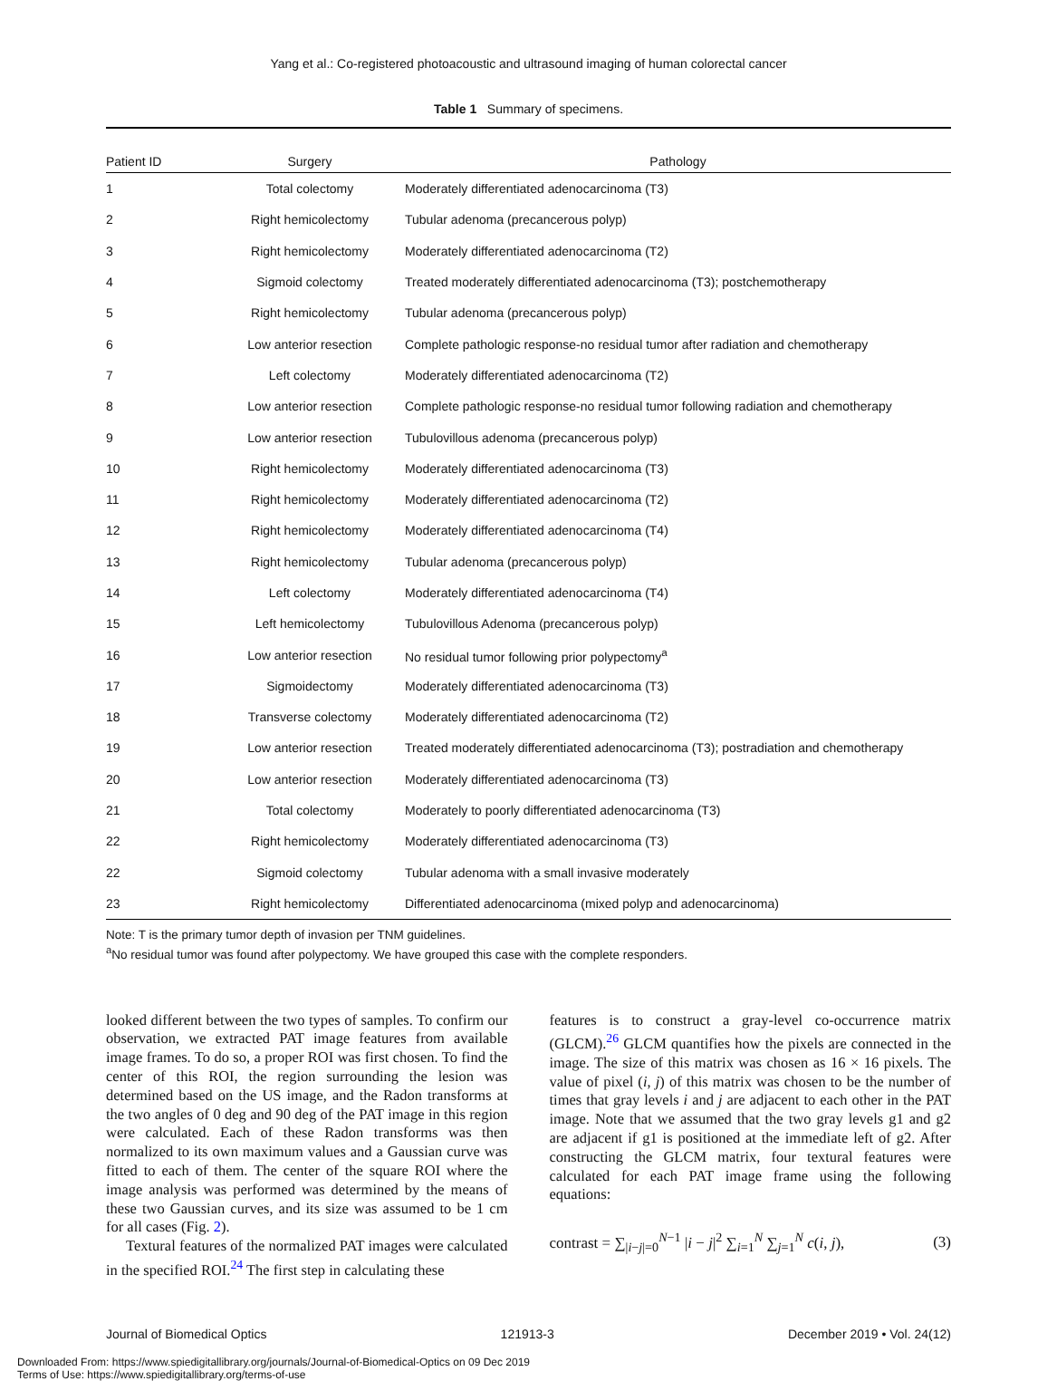Yang et al.: Co-registered photoacoustic and ultrasound imaging of human colorectal cancer
Table 1 Summary of specimens.
| Patient ID | Surgery | Pathology |
| --- | --- | --- |
| 1 | Total colectomy | Moderately differentiated adenocarcinoma (T3) |
| 2 | Right hemicolectomy | Tubular adenoma (precancerous polyp) |
| 3 | Right hemicolectomy | Moderately differentiated adenocarcinoma (T2) |
| 4 | Sigmoid colectomy | Treated moderately differentiated adenocarcinoma (T3); postchemotherapy |
| 5 | Right hemicolectomy | Tubular adenoma (precancerous polyp) |
| 6 | Low anterior resection | Complete pathologic response-no residual tumor after radiation and chemotherapy |
| 7 | Left colectomy | Moderately differentiated adenocarcinoma (T2) |
| 8 | Low anterior resection | Complete pathologic response-no residual tumor following radiation and chemotherapy |
| 9 | Low anterior resection | Tubulovillous adenoma (precancerous polyp) |
| 10 | Right hemicolectomy | Moderately differentiated adenocarcinoma (T3) |
| 11 | Right hemicolectomy | Moderately differentiated adenocarcinoma (T2) |
| 12 | Right hemicolectomy | Moderately differentiated adenocarcinoma (T4) |
| 13 | Right hemicolectomy | Tubular adenoma (precancerous polyp) |
| 14 | Left colectomy | Moderately differentiated adenocarcinoma (T4) |
| 15 | Left hemicolectomy | Tubulovillous Adenoma (precancerous polyp) |
| 16 | Low anterior resection | No residual tumor following prior polypectomy<sup>a</sup> |
| 17 | Sigmoidectomy | Moderately differentiated adenocarcinoma (T3) |
| 18 | Transverse colectomy | Moderately differentiated adenocarcinoma (T2) |
| 19 | Low anterior resection | Treated moderately differentiated adenocarcinoma (T3); postradiation and chemotherapy |
| 20 | Low anterior resection | Moderately differentiated adenocarcinoma (T3) |
| 21 | Total colectomy | Moderately to poorly differentiated adenocarcinoma (T3) |
| 22 | Right hemicolectomy | Moderately differentiated adenocarcinoma (T3) |
| 22 | Sigmoid colectomy | Tubular adenoma with a small invasive moderately |
| 23 | Right hemicolectomy | Differentiated adenocarcinoma (mixed polyp and adenocarcinoma) |
Note: T is the primary tumor depth of invasion per TNM guidelines.
<sup>a</sup> No residual tumor was found after polypectomy. We have grouped this case with the complete responders.
looked different between the two types of samples. To confirm our observation, we extracted PAT image features from available image frames. To do so, a proper ROI was first chosen. To find the center of this ROI, the region surrounding the lesion was determined based on the US image, and the Radon transforms at the two angles of 0 deg and 90 deg of the PAT image in this region were calculated. Each of these Radon transforms was then normalized to its own maximum values and a Gaussian curve was fitted to each of them. The center of the square ROI where the image analysis was performed was determined by the means of these two Gaussian curves, and its size was assumed to be 1 cm for all cases (Fig. 2).
Textural features of the normalized PAT images were calculated in the specified ROI.<sup>24</sup> The first step in calculating these
features is to construct a gray-level co-occurrence matrix (GLCM).<sup>26</sup> GLCM quantifies how the pixels are connected in the image. The size of this matrix was chosen as 16 × 16 pixels. The value of pixel (i, j) of this matrix was chosen to be the number of times that gray levels i and j are adjacent to each other in the PAT image. Note that we assumed that the two gray levels g1 and g2 are adjacent if g1 is positioned at the immediate left of g2. After constructing the GLCM matrix, four textural features were calculated for each PAT image frame using the following equations:
contrast = ∑<sub>|i−j|=0</sub><sup>N−1</sup> |i − j|<sup>2</sup> ∑<sub>i=1</sub><sup>N</sup> ∑<sub>j=1</sub><sup>N</sup> c(i, j), (3)
Journal of Biomedical Optics 121913-3 December 2019 • Vol. 24(12)
Downloaded From: https://www.spiedigitallibrary.org/journals/Journal-of-Biomedical-Optics on 09 Dec 2019
Terms of Use: https://www.spiedigitallibrary.org/terms-of-use